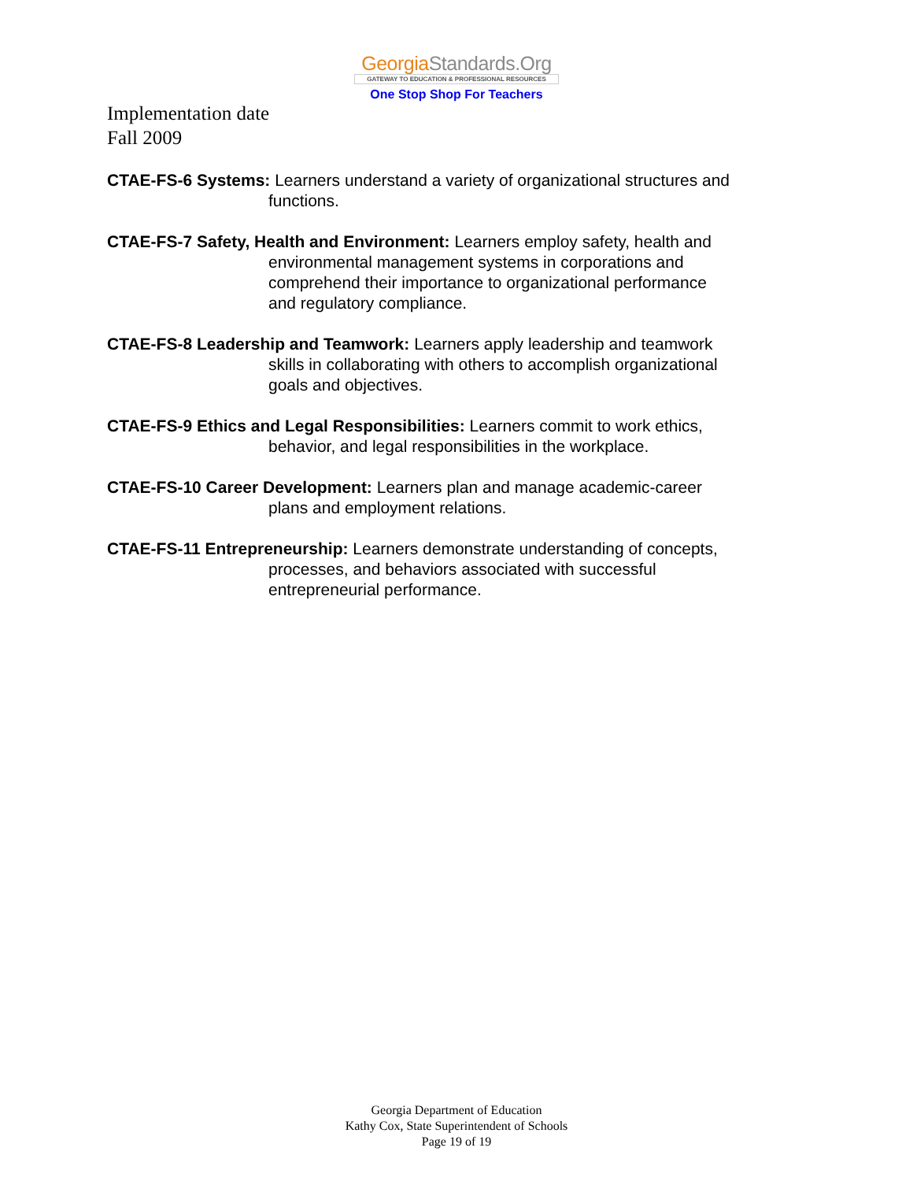GeorgiaStandards.Org
GATEWAY TO EDUCATION & PROFESSIONAL RESOURCES
One Stop Shop For Teachers
Implementation date
Fall 2009
CTAE-FS-6 Systems: Learners understand a variety of organizational structures and functions.
CTAE-FS-7 Safety, Health and Environment: Learners employ safety, health and environmental management systems in corporations and comprehend their importance to organizational performance and regulatory compliance.
CTAE-FS-8 Leadership and Teamwork: Learners apply leadership and teamwork skills in collaborating with others to accomplish organizational goals and objectives.
CTAE-FS-9 Ethics and Legal Responsibilities: Learners commit to work ethics, behavior, and legal responsibilities in the workplace.
CTAE-FS-10 Career Development: Learners plan and manage academic-career plans and employment relations.
CTAE-FS-11 Entrepreneurship: Learners demonstrate understanding of concepts, processes, and behaviors associated with successful entrepreneurial performance.
Georgia Department of Education
Kathy Cox, State Superintendent of Schools
Page 19 of 19